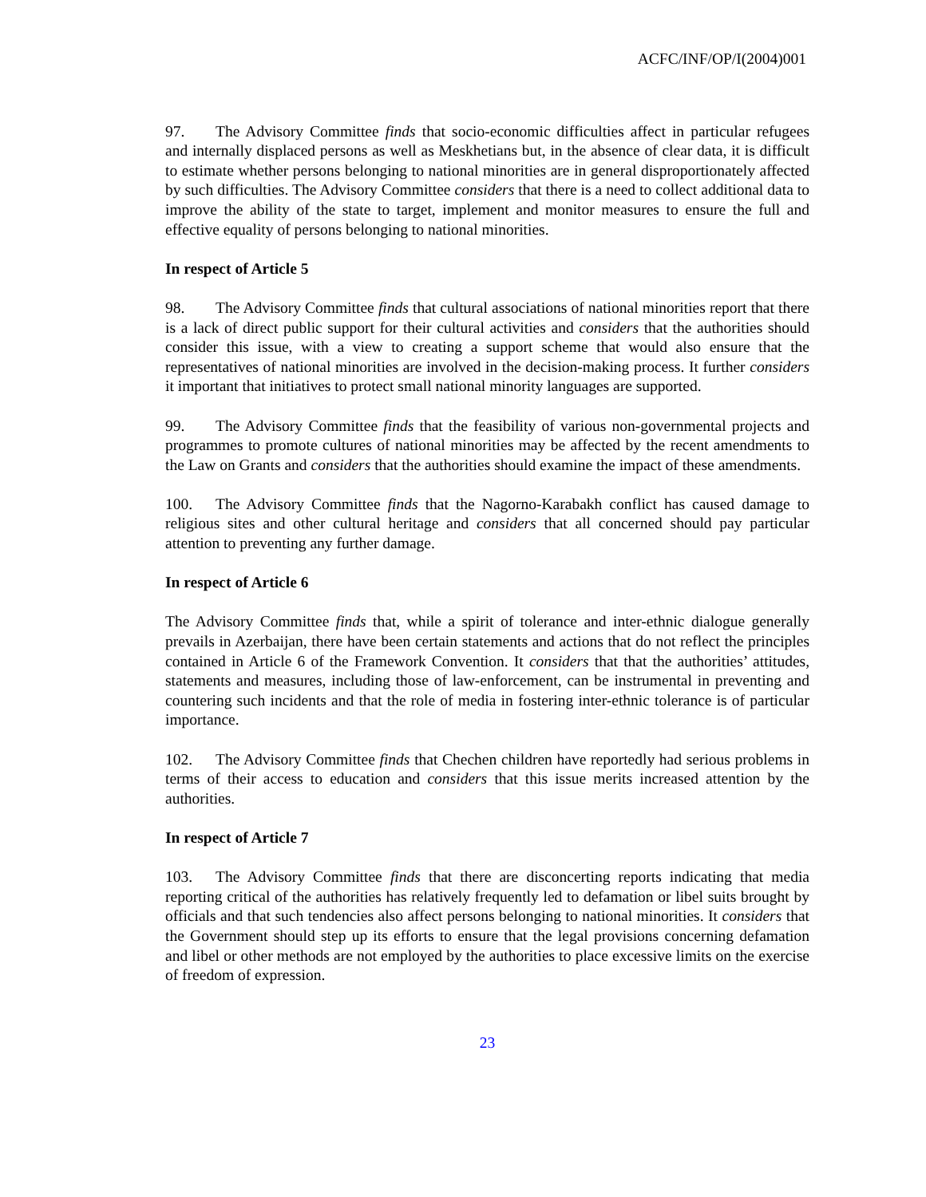ACFC/INF/OP/I(2004)001
97. The Advisory Committee finds that socio-economic difficulties affect in particular refugees and internally displaced persons as well as Meskhetians but, in the absence of clear data, it is difficult to estimate whether persons belonging to national minorities are in general disproportionately affected by such difficulties. The Advisory Committee considers that there is a need to collect additional data to improve the ability of the state to target, implement and monitor measures to ensure the full and effective equality of persons belonging to national minorities.
In respect of Article 5
98. The Advisory Committee finds that cultural associations of national minorities report that there is a lack of direct public support for their cultural activities and considers that the authorities should consider this issue, with a view to creating a support scheme that would also ensure that the representatives of national minorities are involved in the decision-making process. It further considers it important that initiatives to protect small national minority languages are supported.
99. The Advisory Committee finds that the feasibility of various non-governmental projects and programmes to promote cultures of national minorities may be affected by the recent amendments to the Law on Grants and considers that the authorities should examine the impact of these amendments.
100. The Advisory Committee finds that the Nagorno-Karabakh conflict has caused damage to religious sites and other cultural heritage and considers that all concerned should pay particular attention to preventing any further damage.
In respect of Article 6
The Advisory Committee finds that, while a spirit of tolerance and inter-ethnic dialogue generally prevails in Azerbaijan, there have been certain statements and actions that do not reflect the principles contained in Article 6 of the Framework Convention. It considers that that the authorities’ attitudes, statements and measures, including those of law-enforcement, can be instrumental in preventing and countering such incidents and that the role of media in fostering inter-ethnic tolerance is of particular importance.
102. The Advisory Committee finds that Chechen children have reportedly had serious problems in terms of their access to education and considers that this issue merits increased attention by the authorities.
In respect of Article 7
103. The Advisory Committee finds that there are disconcerting reports indicating that media reporting critical of the authorities has relatively frequently led to defamation or libel suits brought by officials and that such tendencies also affect persons belonging to national minorities. It considers that the Government should step up its efforts to ensure that the legal provisions concerning defamation and libel or other methods are not employed by the authorities to place excessive limits on the exercise of freedom of expression.
23